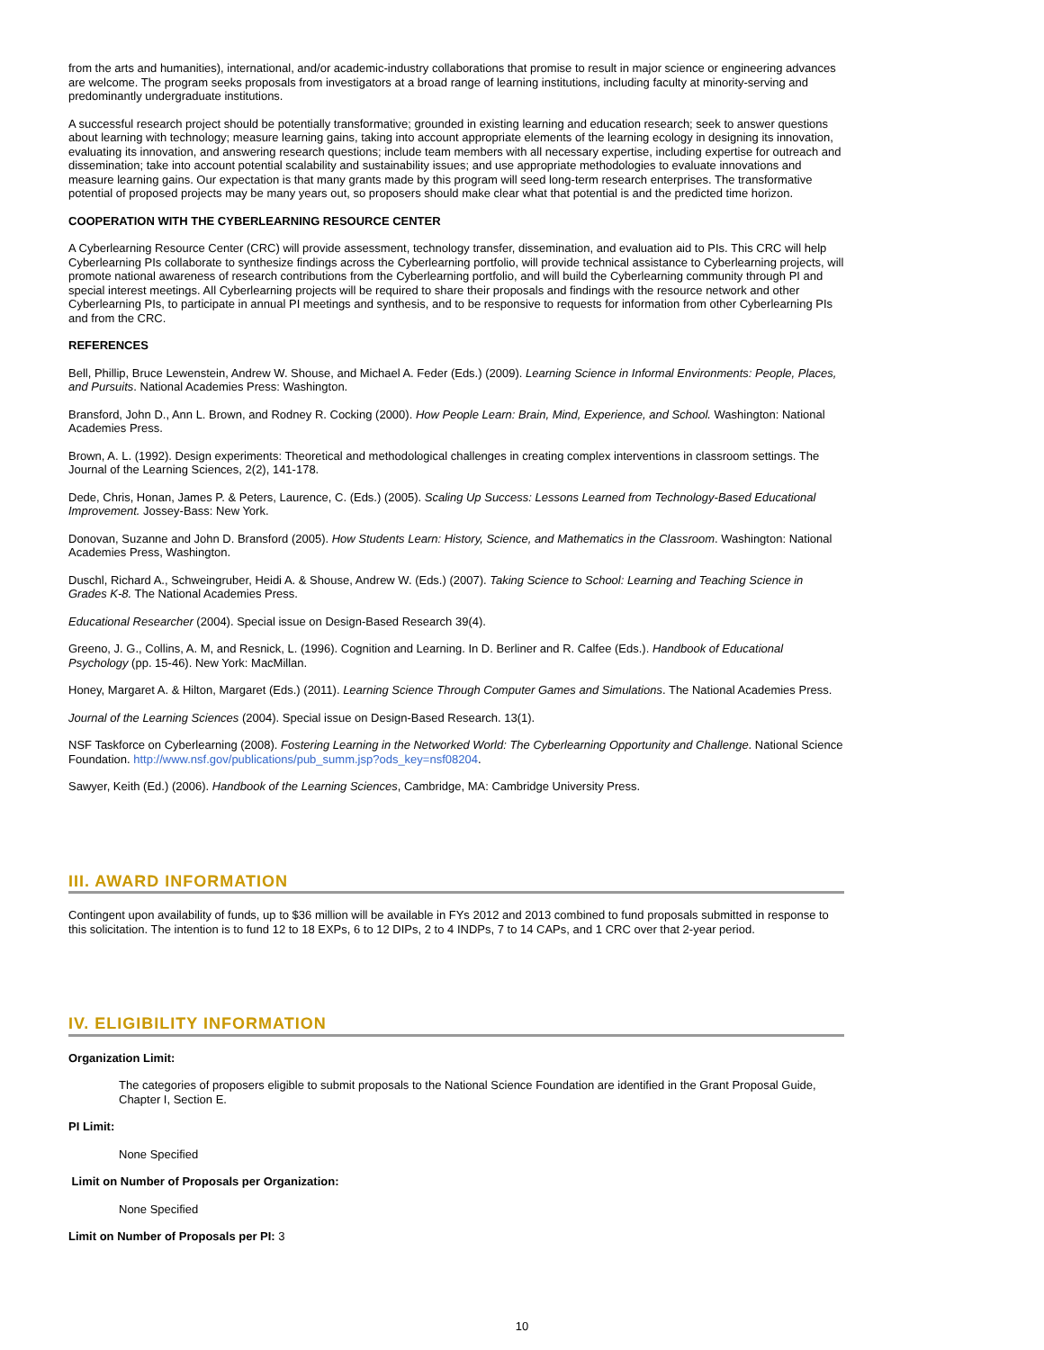from the arts and humanities), international, and/or academic-industry collaborations that promise to result in major science or engineering advances are welcome. The program seeks proposals from investigators at a broad range of learning institutions, including faculty at minority-serving and predominantly undergraduate institutions.
A successful research project should be potentially transformative; grounded in existing learning and education research; seek to answer questions about learning with technology; measure learning gains, taking into account appropriate elements of the learning ecology in designing its innovation, evaluating its innovation, and answering research questions; include team members with all necessary expertise, including expertise for outreach and dissemination; take into account potential scalability and sustainability issues; and use appropriate methodologies to evaluate innovations and measure learning gains. Our expectation is that many grants made by this program will seed long-term research enterprises. The transformative potential of proposed projects may be many years out, so proposers should make clear what that potential is and the predicted time horizon.
COOPERATION WITH THE CYBERLEARNING RESOURCE CENTER
A Cyberlearning Resource Center (CRC) will provide assessment, technology transfer, dissemination, and evaluation aid to PIs. This CRC will help Cyberlearning PIs collaborate to synthesize findings across the Cyberlearning portfolio, will provide technical assistance to Cyberlearning projects, will promote national awareness of research contributions from the Cyberlearning portfolio, and will build the Cyberlearning community through PI and special interest meetings. All Cyberlearning projects will be required to share their proposals and findings with the resource network and other Cyberlearning PIs, to participate in annual PI meetings and synthesis, and to be responsive to requests for information from other Cyberlearning PIs and from the CRC.
REFERENCES
Bell, Phillip, Bruce Lewenstein, Andrew W. Shouse, and Michael A. Feder (Eds.) (2009). Learning Science in Informal Environments: People, Places, and Pursuits. National Academies Press: Washington.
Bransford, John D., Ann L. Brown, and Rodney R. Cocking (2000). How People Learn: Brain, Mind, Experience, and School. Washington: National Academies Press.
Brown, A. L. (1992). Design experiments: Theoretical and methodological challenges in creating complex interventions in classroom settings. The Journal of the Learning Sciences, 2(2), 141-178.
Dede, Chris, Honan, James P. & Peters, Laurence, C. (Eds.) (2005). Scaling Up Success: Lessons Learned from Technology-Based Educational Improvement. Jossey-Bass: New York.
Donovan, Suzanne and John D. Bransford (2005). How Students Learn: History, Science, and Mathematics in the Classroom. Washington: National Academies Press, Washington.
Duschl, Richard A., Schweingruber, Heidi A. & Shouse, Andrew W. (Eds.) (2007). Taking Science to School: Learning and Teaching Science in Grades K-8. The National Academies Press.
Educational Researcher (2004). Special issue on Design-Based Research 39(4).
Greeno, J. G., Collins, A. M, and Resnick, L. (1996). Cognition and Learning. In D. Berliner and R. Calfee (Eds.). Handbook of Educational Psychology (pp. 15-46). New York: MacMillan.
Honey, Margaret A. & Hilton, Margaret (Eds.) (2011). Learning Science Through Computer Games and Simulations. The National Academies Press.
Journal of the Learning Sciences (2004). Special issue on Design-Based Research. 13(1).
NSF Taskforce on Cyberlearning (2008). Fostering Learning in the Networked World: The Cyberlearning Opportunity and Challenge. National Science Foundation. http://www.nsf.gov/publications/pub_summ.jsp?ods_key=nsf08204.
Sawyer, Keith (Ed.) (2006). Handbook of the Learning Sciences, Cambridge, MA: Cambridge University Press.
III. AWARD INFORMATION
Contingent upon availability of funds, up to $36 million will be available in FYs 2012 and 2013 combined to fund proposals submitted in response to this solicitation. The intention is to fund 12 to 18 EXPs, 6 to 12 DIPs, 2 to 4 INDPs, 7 to 14 CAPs, and 1 CRC over that 2-year period.
IV. ELIGIBILITY INFORMATION
Organization Limit:
The categories of proposers eligible to submit proposals to the National Science Foundation are identified in the Grant Proposal Guide, Chapter I, Section E.
PI Limit:
None Specified
Limit on Number of Proposals per Organization:
None Specified
Limit on Number of Proposals per PI: 3
10